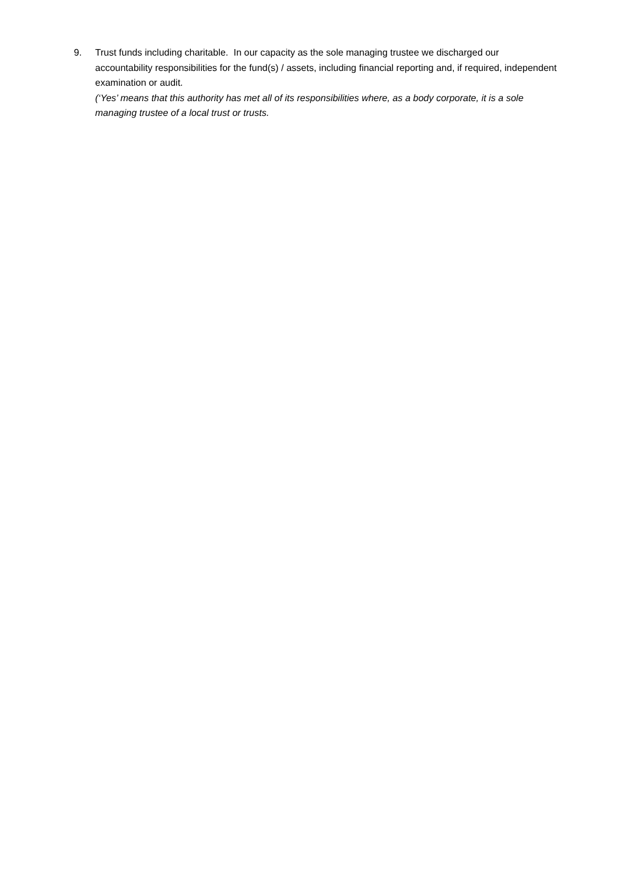9. Trust funds including charitable. In our capacity as the sole managing trustee we discharged our accountability responsibilities for the fund(s) / assets, including financial reporting and, if required, independent examination or audit.
(‘Yes’ means that this authority has met all of its responsibilities where, as a body corporate, it is a sole managing trustee of a local trust or trusts.